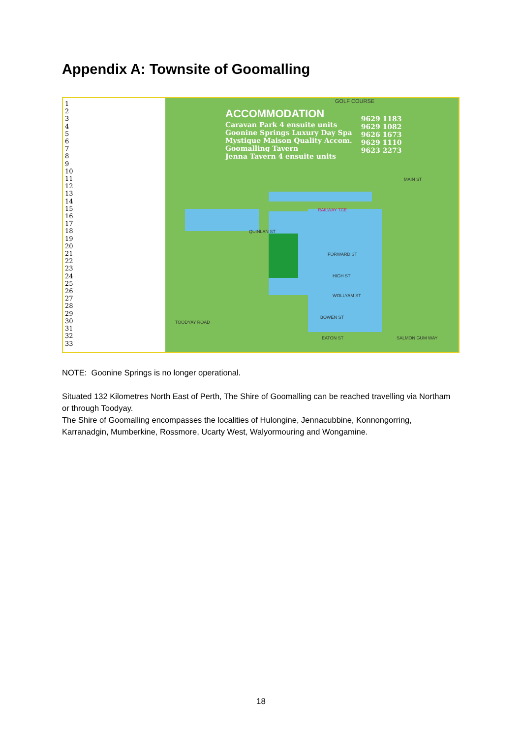Appendix A: Townsite of Goomalling
1
2
3
4
5
6
7
8
9
10
11
12
13
14
15
16
17
18
19
20
21
22
23
24
25
26
27
28
29
30
31
32
33
GOLF COURSE
ACCOMMODATION
Caravan Park 4 ensuite units
Goonine Springs Luxury Day Spa
Mystique Maison Quality Accom.
Goomalling Tavern
Jenna Tavern 4 ensuite units
9629 1183
9629 1082
9626 1673
9629 1110
9623 2273
RAILWAY TCE
QUINLAN ST
FORWARD ST
HIGH ST
WOLLYAM ST
BOWEN ST
EATON ST SALMON GUM WAY
TOODYAY ROAD
MAIN ST
NOTE: Goonine Springs is no longer operational.
Situated 132 Kilometres North East of Perth, The Shire of Goomalling can be reached travelling via Northam or through Toodyay.
The Shire of Goomalling encompasses the localities of Hulongine, Jennacubbine, Konnongorring, Karranadgin, Mumberkine, Rossmore, Ucarty West, Walyormouring and Wongamine.
18